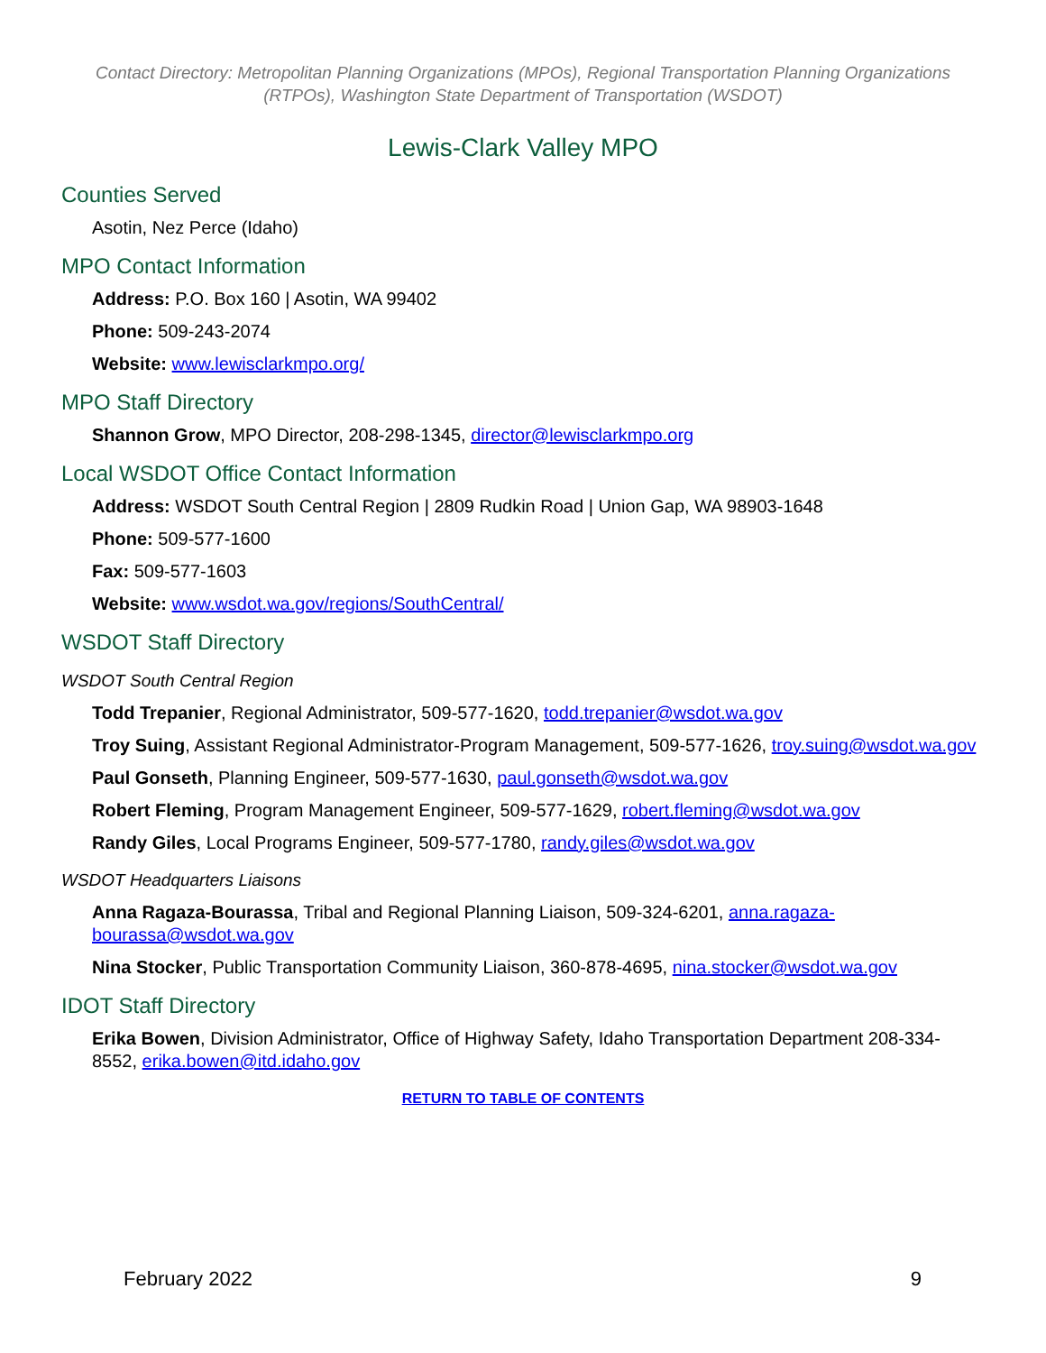Contact Directory: Metropolitan Planning Organizations (MPOs), Regional Transportation Planning Organizations (RTPOs), Washington State Department of Transportation (WSDOT)
Lewis-Clark Valley MPO
Counties Served
Asotin, Nez Perce (Idaho)
MPO Contact Information
Address: P.O. Box 160 | Asotin, WA 99402
Phone: 509-243-2074
Website: www.lewisclarkmpo.org/
MPO Staff Directory
Shannon Grow, MPO Director, 208-298-1345, director@lewisclarkmpo.org
Local WSDOT Office Contact Information
Address: WSDOT South Central Region | 2809 Rudkin Road | Union Gap, WA 98903-1648
Phone: 509-577-1600
Fax: 509-577-1603
Website: www.wsdot.wa.gov/regions/SouthCentral/
WSDOT Staff Directory
WSDOT South Central Region
Todd Trepanier, Regional Administrator, 509-577-1620, todd.trepanier@wsdot.wa.gov
Troy Suing, Assistant Regional Administrator-Program Management, 509-577-1626, troy.suing@wsdot.wa.gov
Paul Gonseth, Planning Engineer, 509-577-1630, paul.gonseth@wsdot.wa.gov
Robert Fleming, Program Management Engineer, 509-577-1629, robert.fleming@wsdot.wa.gov
Randy Giles, Local Programs Engineer, 509-577-1780, randy.giles@wsdot.wa.gov
WSDOT Headquarters Liaisons
Anna Ragaza-Bourassa, Tribal and Regional Planning Liaison, 509-324-6201, anna.ragaza-bourassa@wsdot.wa.gov
Nina Stocker, Public Transportation Community Liaison, 360-878-4695, nina.stocker@wsdot.wa.gov
IDOT Staff Directory
Erika Bowen, Division Administrator, Office of Highway Safety, Idaho Transportation Department 208-334-8552, erika.bowen@itd.idaho.gov
RETURN TO TABLE OF CONTENTS
February 2022 9